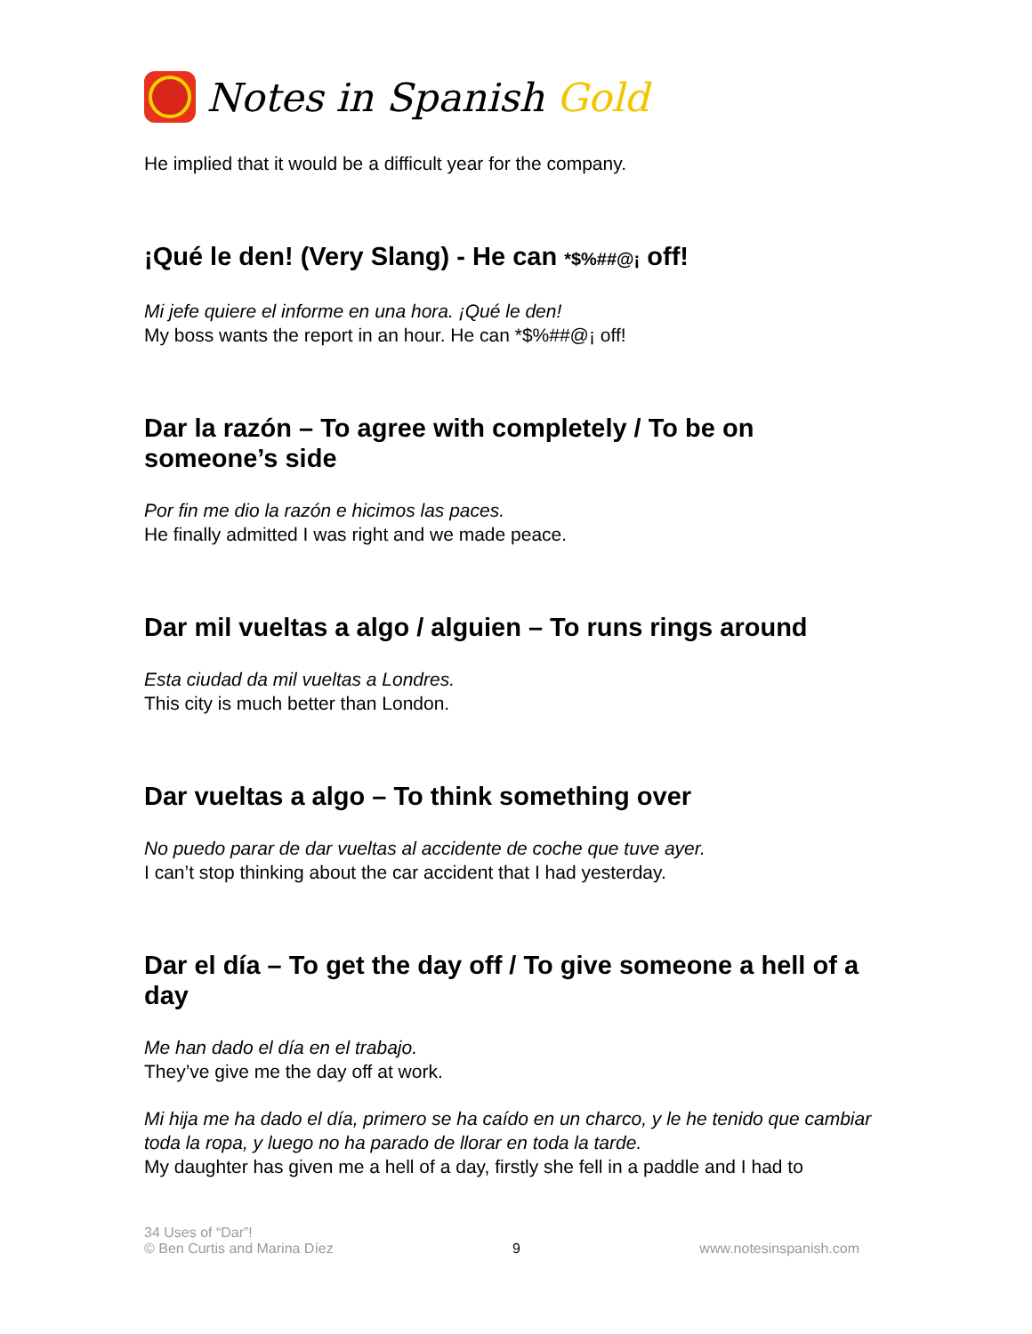Notes in Spanish Gold
He implied that it would be a difficult year for the company.
¡Qué le den! (Very Slang) - He can *$%##@¡ off!
Mi jefe quiere el informe en una hora. ¡Qué le den!
My boss wants the report in an hour. He can *$%##@¡ off!
Dar la razón – To agree with completely / To be on someone’s side
Por fin me dio la razón e hicimos las paces.
He finally admitted I was right and we made peace.
Dar mil vueltas a algo / alguien – To runs rings around
Esta ciudad da mil vueltas a Londres.
This city is much better than London.
Dar vueltas a algo – To think something over
No puedo parar de dar vueltas al accidente de coche que tuve ayer.
I can’t stop thinking about the car accident that I had yesterday.
Dar el día – To get the day off / To give someone a hell of a day
Me han dado el día en el trabajo.
They’ve give me the day off at work.
Mi hija me ha dado el día, primero se ha caído en un charco, y le he tenido que cambiar toda la ropa, y luego no ha parado de llorar en toda la tarde.
My daughter has given me a hell of a day, firstly she fell in a paddle and I had to
34 Uses of “Dar”!
© Ben Curtis and Marina Díez
9
www.notesinspanish.com